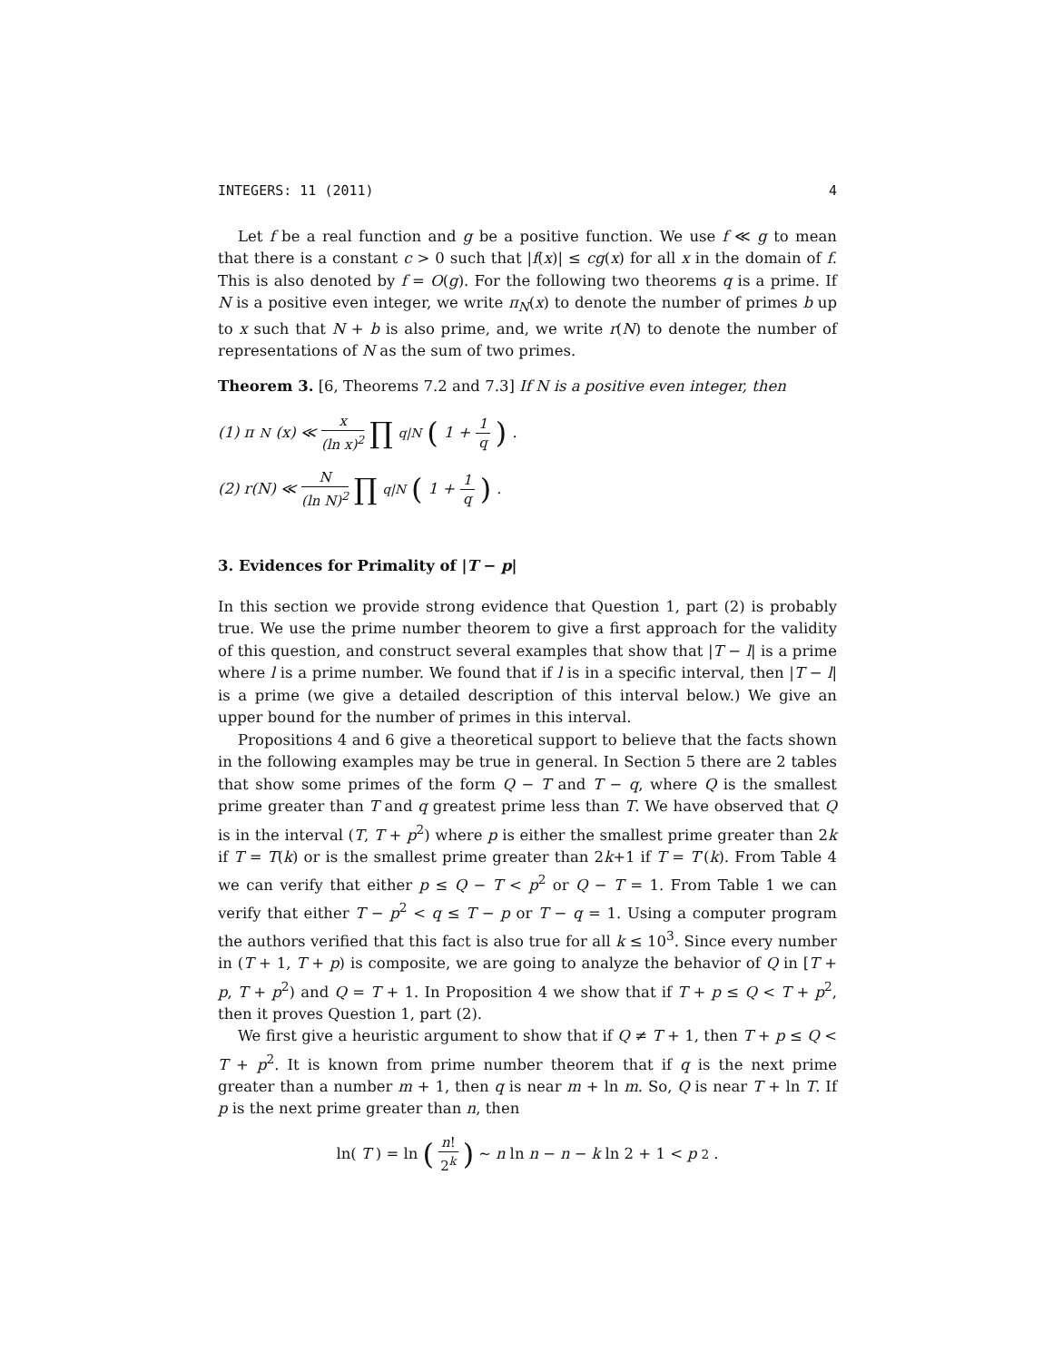INTEGERS: 11 (2011) 4
Let f be a real function and g be a positive function. We use f ≪ g to mean that there is a constant c > 0 such that |f(x)| ≤ cg(x) for all x in the domain of f. This is also denoted by f = O(g). For the following two theorems q is a prime. If N is a positive even integer, we write π<sub>N</sub>(x) to denote the number of primes b up to x such that N + b is also prime, and, we write r(N) to denote the number of representations of N as the sum of two primes.
Theorem 3. [6, Theorems 7.2 and 7.3] If N is a positive even integer, then
(1) π<sub>N</sub>(x) ≪ x (ln x)<sup>2</sup> ∏<sub>q|N</sub> (1 + 1 q) .
(2) r(N) ≪ N (ln N)<sup>2</sup> ∏<sub>q|N</sub> (1 + 1 q) .
3. Evidences for Primality of |T − p|
In this section we provide strong evidence that Question 1, part (2) is probably true. We use the prime number theorem to give a first approach for the validity of this question, and construct several examples that show that |T − l| is a prime where l is a prime number. We found that if l is in a specific interval, then |T − l| is a prime (we give a detailed description of this interval below.) We give an upper bound for the number of primes in this interval.
Propositions 4 and 6 give a theoretical support to believe that the facts shown in the following examples may be true in general. In Section 5 there are 2 tables that show some primes of the form Q − T and T − q, where Q is the smallest prime greater than T and q greatest prime less than T. We have observed that Q is in the interval (T, T + p<sup>2</sup>) where p is either the smallest prime greater than 2k if T = T(k) or is the smallest prime greater than 2k+1 if T = T′(k). From Table 4 we can verify that either p ≤ Q − T < p<sup>2</sup> or Q − T = 1. From Table 1 we can verify that either T − p<sup>2</sup> < q ≤ T − p or T − q = 1. Using a computer program the authors verified that this fact is also true for all k ≤ 10<sup>3</sup>. Since every number in (T + 1, T + p) is composite, we are going to analyze the behavior of Q in [T + p, T + p<sup>2</sup>) and Q = T + 1. In Proposition 4 we show that if T + p ≤ Q < T + p<sup>2</sup>, then it proves Question 1, part (2).
We first give a heuristic argument to show that if Q ≠ T + 1, then T + p ≤ Q < T + p<sup>2</sup>. It is known from prime number theorem that if q is the next prime greater than a number m + 1, then q is near m + ln m. So, Q is near T + ln T. If p is the next prime greater than n, then
ln(T) = ln (n! 2<sup>k</sup>) ∼ n ln n − n − k ln 2 + 1 < p<sup>2</sup>.